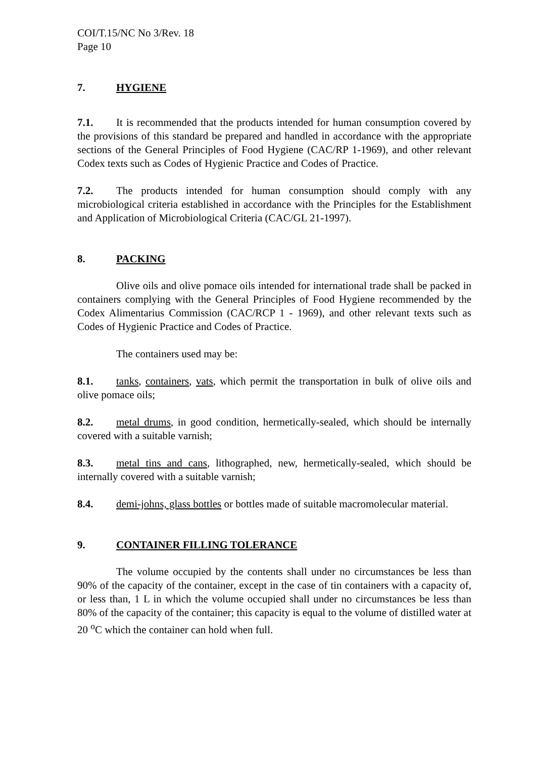COI/T.15/NC No 3/Rev. 18
Page 10
7. HYGIENE
7.1. It is recommended that the products intended for human consumption covered by the provisions of this standard be prepared and handled in accordance with the appropriate sections of the General Principles of Food Hygiene (CAC/RP 1-1969), and other relevant Codex texts such as Codes of Hygienic Practice and Codes of Practice.
7.2. The products intended for human consumption should comply with any microbiological criteria established in accordance with the Principles for the Establishment and Application of Microbiological Criteria (CAC/GL 21-1997).
8. PACKING
Olive oils and olive pomace oils intended for international trade shall be packed in containers complying with the General Principles of Food Hygiene recommended by the Codex Alimentarius Commission (CAC/RCP 1 - 1969), and other relevant texts such as Codes of Hygienic Practice and Codes of Practice.
The containers used may be:
8.1. tanks, containers, vats, which permit the transportation in bulk of olive oils and olive pomace oils;
8.2. metal drums, in good condition, hermetically-sealed, which should be internally covered with a suitable varnish;
8.3. metal tins and cans, lithographed, new, hermetically-sealed, which should be internally covered with a suitable varnish;
8.4. demi-johns, glass bottles or bottles made of suitable macromolecular material.
9. CONTAINER FILLING TOLERANCE
The volume occupied by the contents shall under no circumstances be less than 90% of the capacity of the container, except in the case of tin containers with a capacity of, or less than, 1 L in which the volume occupied shall under no circumstances be less than 80% of the capacity of the container; this capacity is equal to the volume of distilled water at 20 <sup>o</sup>C which the container can hold when full.